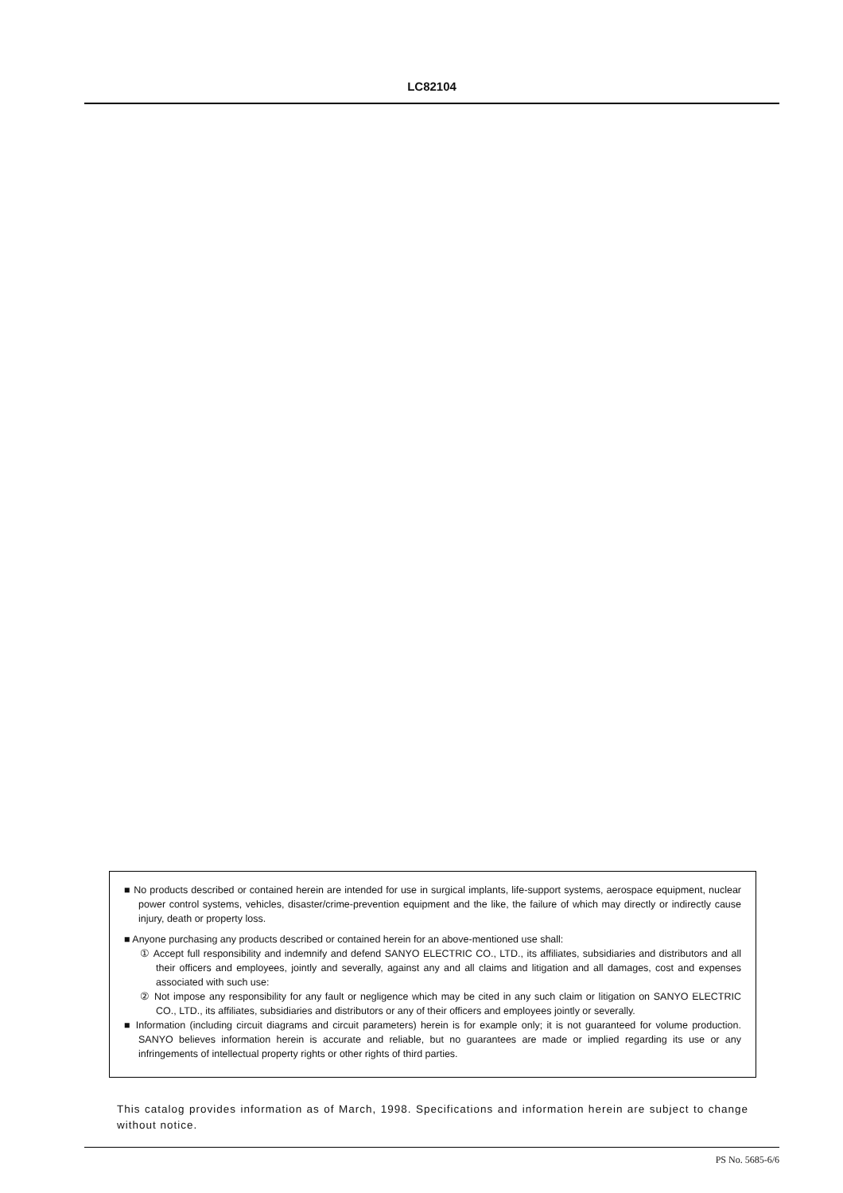LC82104
■ No products described or contained herein are intended for use in surgical implants, life-support systems, aerospace equipment, nuclear power control systems, vehicles, disaster/crime-prevention equipment and the like, the failure of which may directly or indirectly cause injury, death or property loss.
■ Anyone purchasing any products described or contained herein for an above-mentioned use shall:
① Accept full responsibility and indemnify and defend SANYO ELECTRIC CO., LTD., its affiliates, subsidiaries and distributors and all their officers and employees, jointly and severally, against any and all claims and litigation and all damages, cost and expenses associated with such use:
② Not impose any responsibility for any fault or negligence which may be cited in any such claim or litigation on SANYO ELECTRIC CO., LTD., its affiliates, subsidiaries and distributors or any of their officers and employees jointly or severally.
■ Information (including circuit diagrams and circuit parameters) herein is for example only; it is not guaranteed for volume production. SANYO believes information herein is accurate and reliable, but no guarantees are made or implied regarding its use or any infringements of intellectual property rights or other rights of third parties.
This catalog provides information as of March, 1998. Specifications and information herein are subject to change without notice.
PS No. 5685-6/6